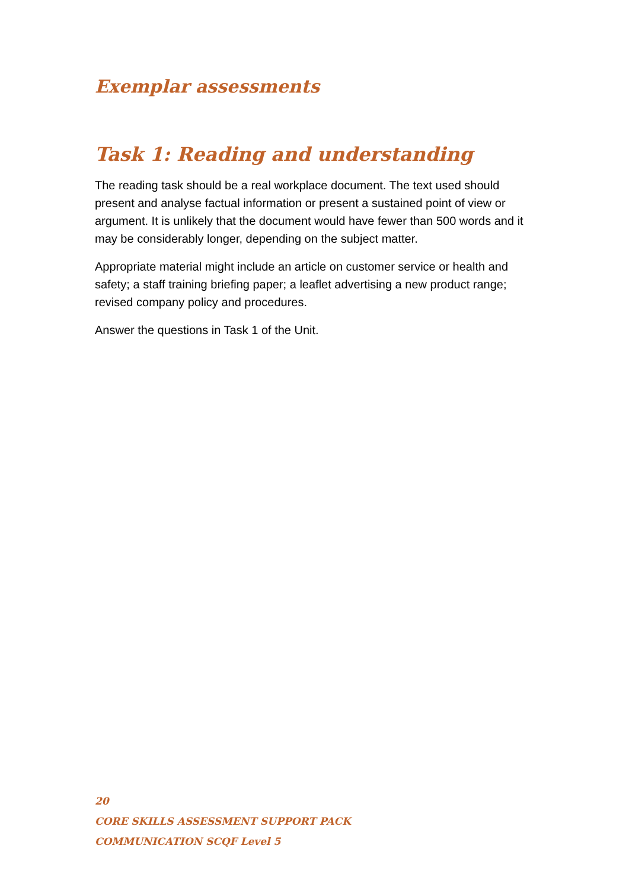Exemplar assessments
Task 1: Reading and understanding
The reading task should be a real workplace document. The text used should present and analyse factual information or present a sustained point of view or argument. It is unlikely that the document would have fewer than 500 words and it may be considerably longer, depending on the subject matter.
Appropriate material might include an article on customer service or health and safety; a staff training briefing paper; a leaflet advertising a new product range; revised company policy and procedures.
Answer the questions in Task 1 of the Unit.
20
CORE SKILLS ASSESSMENT SUPPORT PACK
COMMUNICATION SCQF Level 5